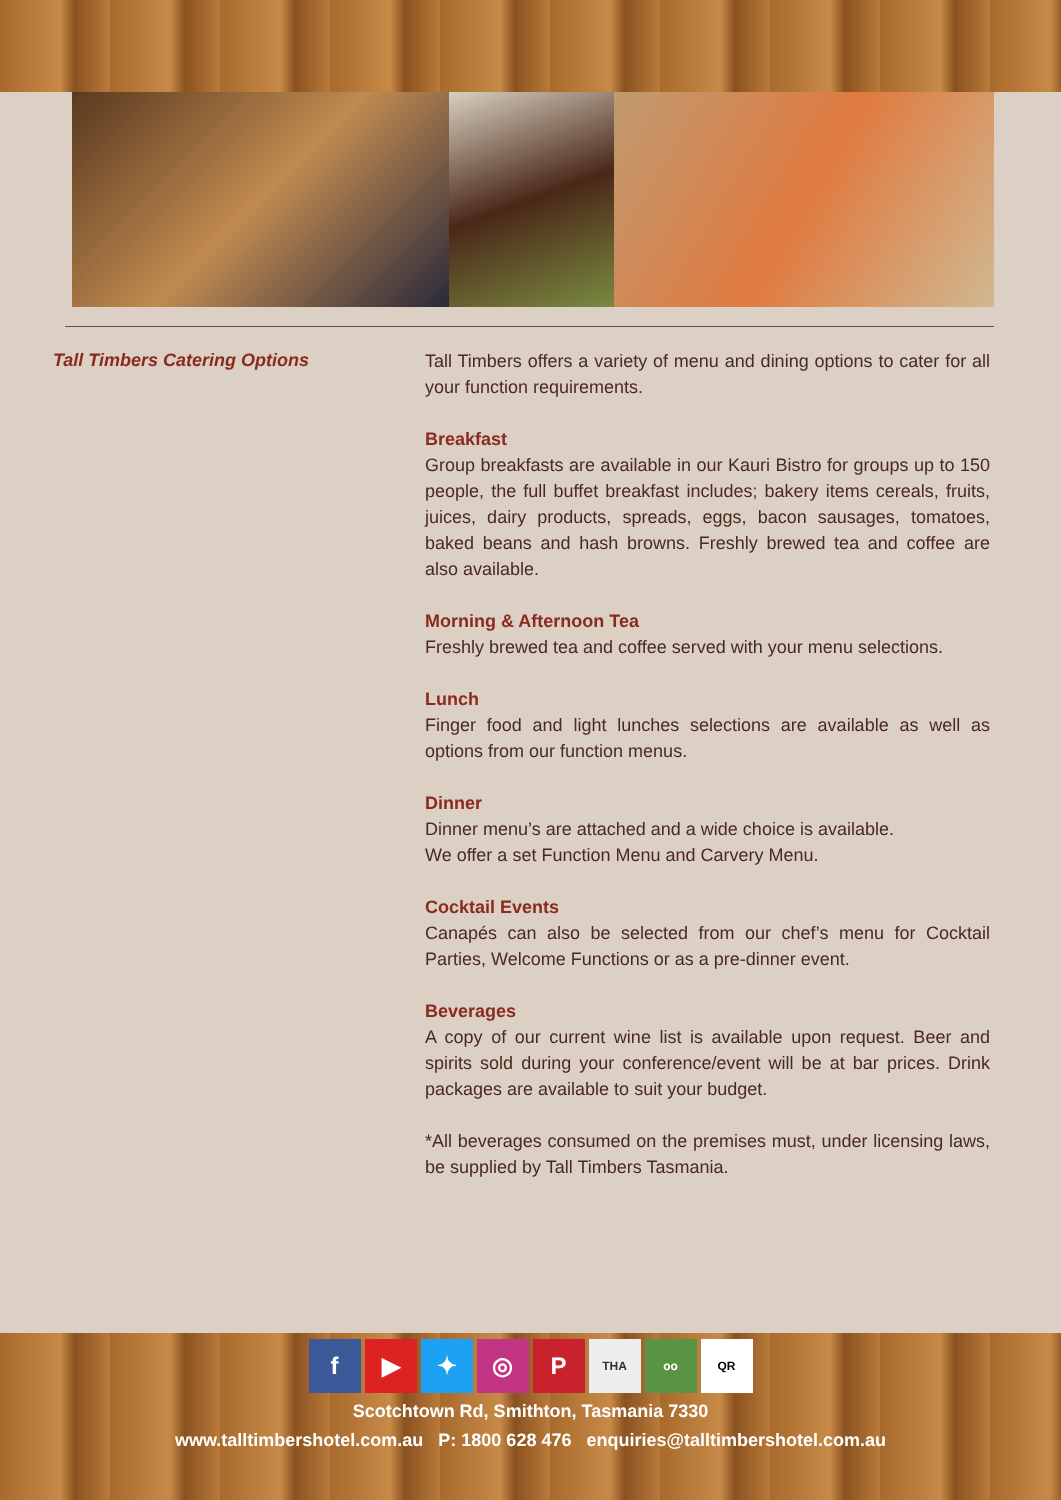Tall Timbers Catering Options
Tall Timbers offers a variety of menu and dining options to cater for all your function requirements.
Breakfast
Group breakfasts are available in our Kauri Bistro for groups up to 150 people, the full buffet breakfast includes; bakery items cereals, fruits, juices, dairy products, spreads, eggs, bacon sausages, tomatoes, baked beans and hash browns. Freshly brewed tea and coffee are also available.
Morning & Afternoon Tea
Freshly brewed tea and coffee served with your menu selections.
Lunch
Finger food and light lunches selections are available as well as options from our function menus.
Dinner
Dinner menu’s are attached and a wide choice is available.
We offer a set Function Menu and Carvery Menu.
Cocktail Events
Canapés can also be selected from our chef’s menu for Cocktail Parties, Welcome Functions or as a pre-dinner event.
Beverages
A copy of our current wine list is available upon request. Beer and spirits sold during your conference/event will be at bar prices. Drink packages are available to suit your budget.
*All beverages consumed on the premises must, under licensing laws, be supplied by Tall Timbers Tasmania.
f ▶ ✦ ◎ P THA oo QR
Scotchtown Rd, Smithton, Tasmania 7330
www.talltimbershotel.com.au P: 1800 628 476 enquiries@talltimbershotel.com.au